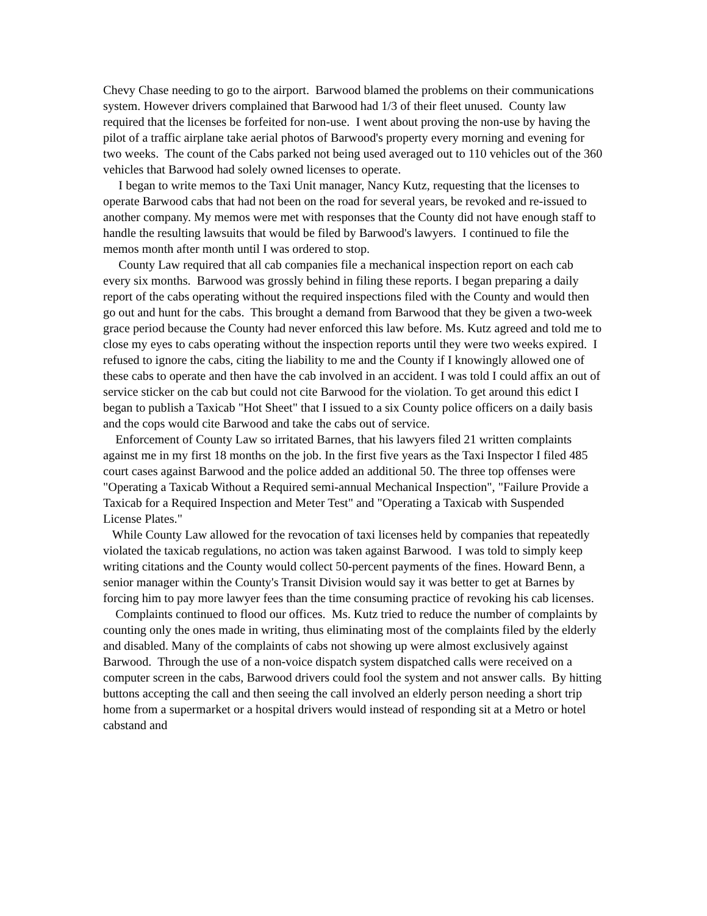Chevy Chase needing to go to the airport. Barwood blamed the problems on their communications system. However drivers complained that Barwood had 1/3 of their fleet unused. County law required that the licenses be forfeited for non-use. I went about proving the non-use by having the pilot of a traffic airplane take aerial photos of Barwood's property every morning and evening for two weeks. The count of the Cabs parked not being used averaged out to 110 vehicles out of the 360 vehicles that Barwood had solely owned licenses to operate.
I began to write memos to the Taxi Unit manager, Nancy Kutz, requesting that the licenses to operate Barwood cabs that had not been on the road for several years, be revoked and re-issued to another company. My memos were met with responses that the County did not have enough staff to handle the resulting lawsuits that would be filed by Barwood's lawyers. I continued to file the memos month after month until I was ordered to stop.
County Law required that all cab companies file a mechanical inspection report on each cab every six months. Barwood was grossly behind in filing these reports. I began preparing a daily report of the cabs operating without the required inspections filed with the County and would then go out and hunt for the cabs. This brought a demand from Barwood that they be given a two-week grace period because the County had never enforced this law before. Ms. Kutz agreed and told me to close my eyes to cabs operating without the inspection reports until they were two weeks expired. I refused to ignore the cabs, citing the liability to me and the County if I knowingly allowed one of these cabs to operate and then have the cab involved in an accident. I was told I could affix an out of service sticker on the cab but could not cite Barwood for the violation. To get around this edict I began to publish a Taxicab "Hot Sheet" that I issued to a six County police officers on a daily basis and the cops would cite Barwood and take the cabs out of service.
Enforcement of County Law so irritated Barnes, that his lawyers filed 21 written complaints against me in my first 18 months on the job. In the first five years as the Taxi Inspector I filed 485 court cases against Barwood and the police added an additional 50. The three top offenses were "Operating a Taxicab Without a Required semi-annual Mechanical Inspection", "Failure Provide a Taxicab for a Required Inspection and Meter Test" and "Operating a Taxicab with Suspended License Plates."
While County Law allowed for the revocation of taxi licenses held by companies that repeatedly violated the taxicab regulations, no action was taken against Barwood. I was told to simply keep writing citations and the County would collect 50-percent payments of the fines. Howard Benn, a senior manager within the County's Transit Division would say it was better to get at Barnes by forcing him to pay more lawyer fees than the time consuming practice of revoking his cab licenses.
Complaints continued to flood our offices. Ms. Kutz tried to reduce the number of complaints by counting only the ones made in writing, thus eliminating most of the complaints filed by the elderly and disabled. Many of the complaints of cabs not showing up were almost exclusively against Barwood. Through the use of a non-voice dispatch system dispatched calls were received on a computer screen in the cabs, Barwood drivers could fool the system and not answer calls. By hitting buttons accepting the call and then seeing the call involved an elderly person needing a short trip home from a supermarket or a hospital drivers would instead of responding sit at a Metro or hotel cabstand and